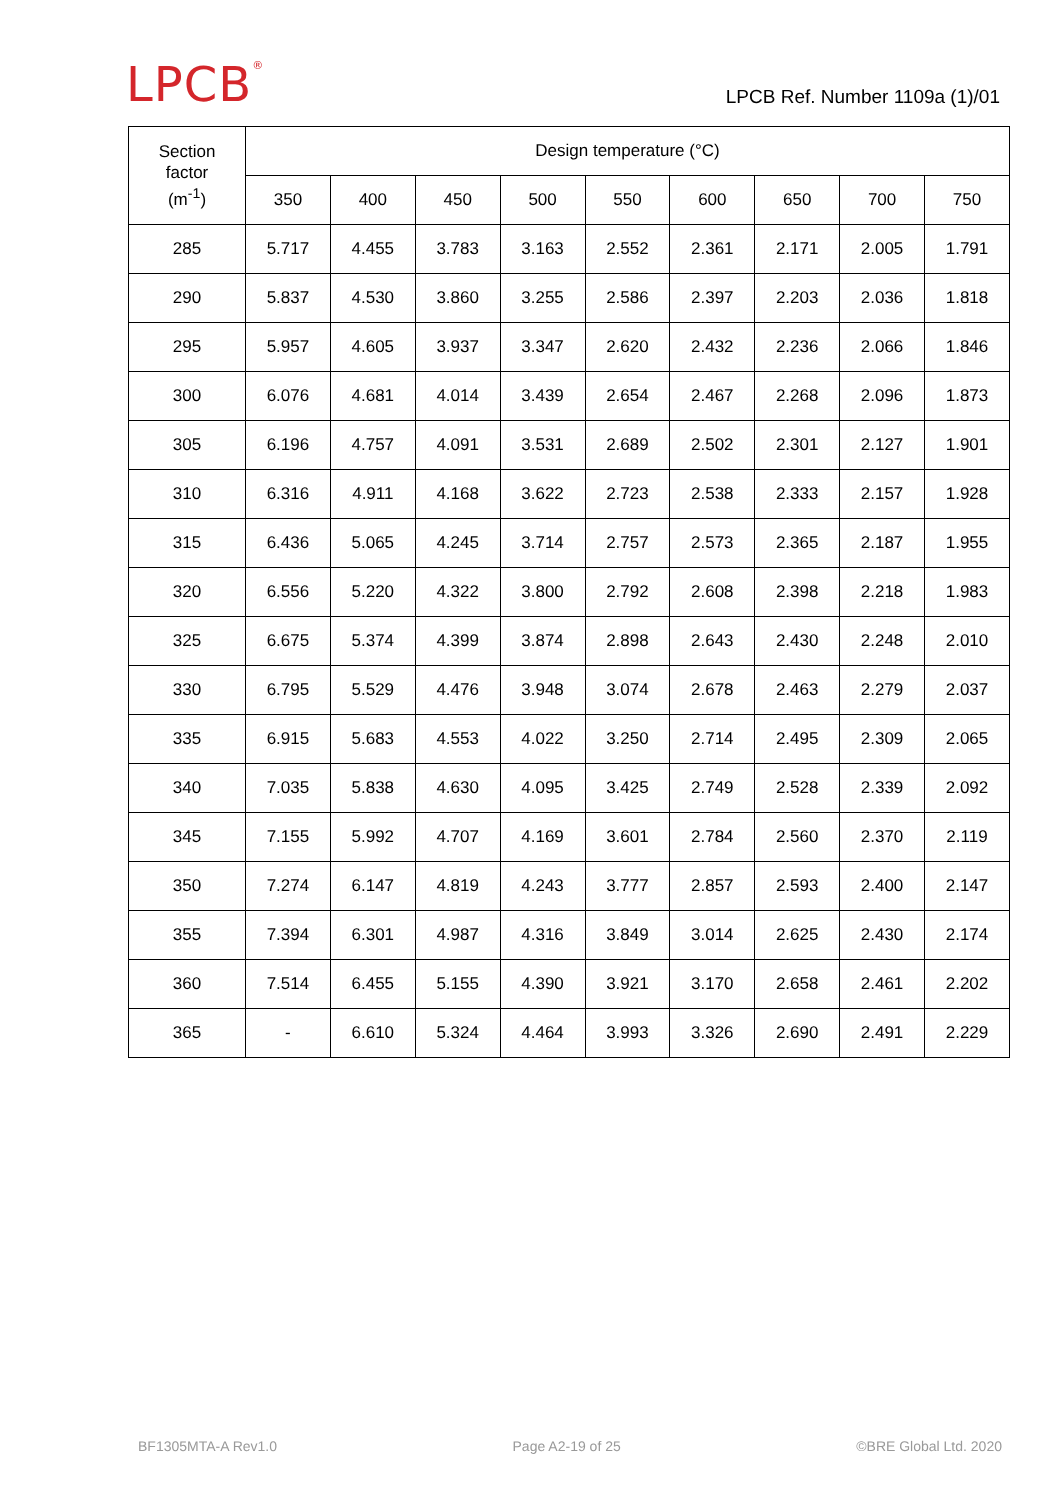LPCB<sup>®</sup>
LPCB Ref. Number 1109a (1)/01
| Section factor (m<sup>-1</sup>) | Design temperature (°C) | | | | | | | | |
| --- | --- | --- | --- | --- | --- | --- | --- | --- | --- |
| | 350 | 400 | 450 | 500 | 550 | 600 | 650 | 700 | 750 |
| 285 | 5.717 | 4.455 | 3.783 | 3.163 | 2.552 | 2.361 | 2.171 | 2.005 | 1.791 |
| 290 | 5.837 | 4.530 | 3.860 | 3.255 | 2.586 | 2.397 | 2.203 | 2.036 | 1.818 |
| 295 | 5.957 | 4.605 | 3.937 | 3.347 | 2.620 | 2.432 | 2.236 | 2.066 | 1.846 |
| 300 | 6.076 | 4.681 | 4.014 | 3.439 | 2.654 | 2.467 | 2.268 | 2.096 | 1.873 |
| 305 | 6.196 | 4.757 | 4.091 | 3.531 | 2.689 | 2.502 | 2.301 | 2.127 | 1.901 |
| 310 | 6.316 | 4.911 | 4.168 | 3.622 | 2.723 | 2.538 | 2.333 | 2.157 | 1.928 |
| 315 | 6.436 | 5.065 | 4.245 | 3.714 | 2.757 | 2.573 | 2.365 | 2.187 | 1.955 |
| 320 | 6.556 | 5.220 | 4.322 | 3.800 | 2.792 | 2.608 | 2.398 | 2.218 | 1.983 |
| 325 | 6.675 | 5.374 | 4.399 | 3.874 | 2.898 | 2.643 | 2.430 | 2.248 | 2.010 |
| 330 | 6.795 | 5.529 | 4.476 | 3.948 | 3.074 | 2.678 | 2.463 | 2.279 | 2.037 |
| 335 | 6.915 | 5.683 | 4.553 | 4.022 | 3.250 | 2.714 | 2.495 | 2.309 | 2.065 |
| 340 | 7.035 | 5.838 | 4.630 | 4.095 | 3.425 | 2.749 | 2.528 | 2.339 | 2.092 |
| 345 | 7.155 | 5.992 | 4.707 | 4.169 | 3.601 | 2.784 | 2.560 | 2.370 | 2.119 |
| 350 | 7.274 | 6.147 | 4.819 | 4.243 | 3.777 | 2.857 | 2.593 | 2.400 | 2.147 |
| 355 | 7.394 | 6.301 | 4.987 | 4.316 | 3.849 | 3.014 | 2.625 | 2.430 | 2.174 |
| 360 | 7.514 | 6.455 | 5.155 | 4.390 | 3.921 | 3.170 | 2.658 | 2.461 | 2.202 |
| 365 | - | 6.610 | 5.324 | 4.464 | 3.993 | 3.326 | 2.690 | 2.491 | 2.229 |
BF1305MTA-A Rev1.0 Page A2-19 of 25 ©BRE Global Ltd. 2020